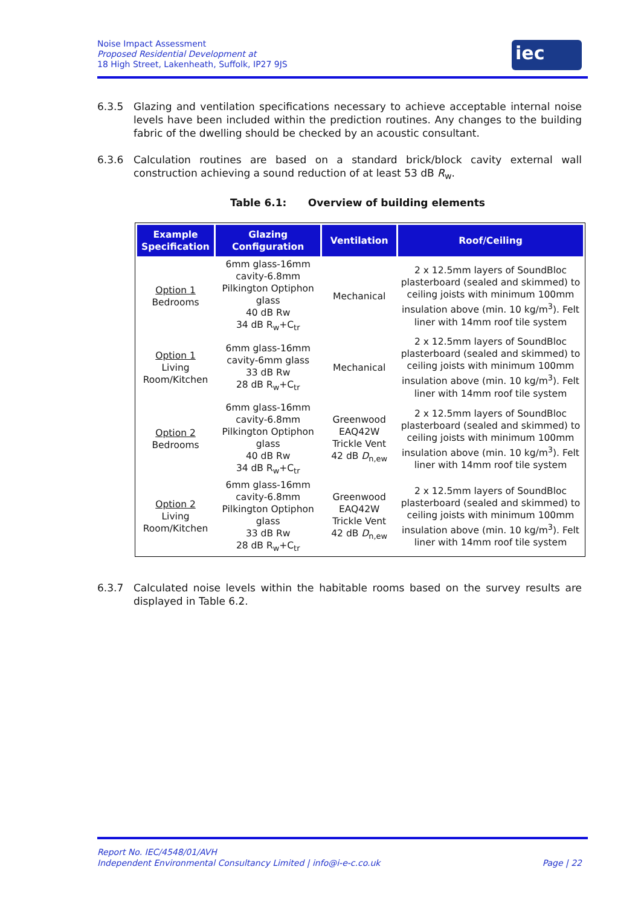Noise Impact Assessment
Proposed Residential Development at
18 High Street, Lakenheath, Suffolk, IP27 9JS
iec
6.3.5 Glazing and ventilation specifications necessary to achieve acceptable internal noise levels have been included within the prediction routines. Any changes to the building fabric of the dwelling should be checked by an acoustic consultant.
6.3.6 Calculation routines are based on a standard brick/block cavity external wall construction achieving a sound reduction of at least 53 dB R<sub>w</sub>.
Table 6.1: Overview of building elements
| Example Specification | Glazing Configuration | Ventilation | Roof/Ceiling |
| --- | --- | --- | --- |
| Option 1 Bedrooms | 6mm glass-16mm cavity-6.8mm Pilkington Optiphon glass 40 dB Rw 34 dB R<sub>w</sub>+C<sub>tr</sub> | Mechanical | 2 x 12.5mm layers of SoundBloc plasterboard (sealed and skimmed) to ceiling joists with minimum 100mm insulation above (min. 10 kg/m<sup>3</sup>). Felt liner with 14mm roof tile system |
| Option 1 Living Room/Kitchen | 6mm glass-16mm cavity-6mm glass 33 dB Rw 28 dB R<sub>w</sub>+C<sub>tr</sub> | Mechanical | 2 x 12.5mm layers of SoundBloc plasterboard (sealed and skimmed) to ceiling joists with minimum 100mm insulation above (min. 10 kg/m<sup>3</sup>). Felt liner with 14mm roof tile system |
| Option 2 Bedrooms | 6mm glass-16mm cavity-6.8mm Pilkington Optiphon glass 40 dB Rw 34 dB R<sub>w</sub>+C<sub>tr</sub> | Greenwood EAQ42W Trickle Vent 42 dB D<sub>n,ew</sub> | 2 x 12.5mm layers of SoundBloc plasterboard (sealed and skimmed) to ceiling joists with minimum 100mm insulation above (min. 10 kg/m<sup>3</sup>). Felt liner with 14mm roof tile system |
| Option 2 Living Room/Kitchen | 6mm glass-16mm cavity-6.8mm Pilkington Optiphon glass 33 dB Rw 28 dB R<sub>w</sub>+C<sub>tr</sub> | Greenwood EAQ42W Trickle Vent 42 dB D<sub>n,ew</sub> | 2 x 12.5mm layers of SoundBloc plasterboard (sealed and skimmed) to ceiling joists with minimum 100mm insulation above (min. 10 kg/m<sup>3</sup>). Felt liner with 14mm roof tile system |
6.3.7 Calculated noise levels within the habitable rooms based on the survey results are displayed in Table 6.2.
Report No. IEC/4548/01/AVH
Independent Environmental Consultancy Limited | info@i-e-c.co.uk Page | 22